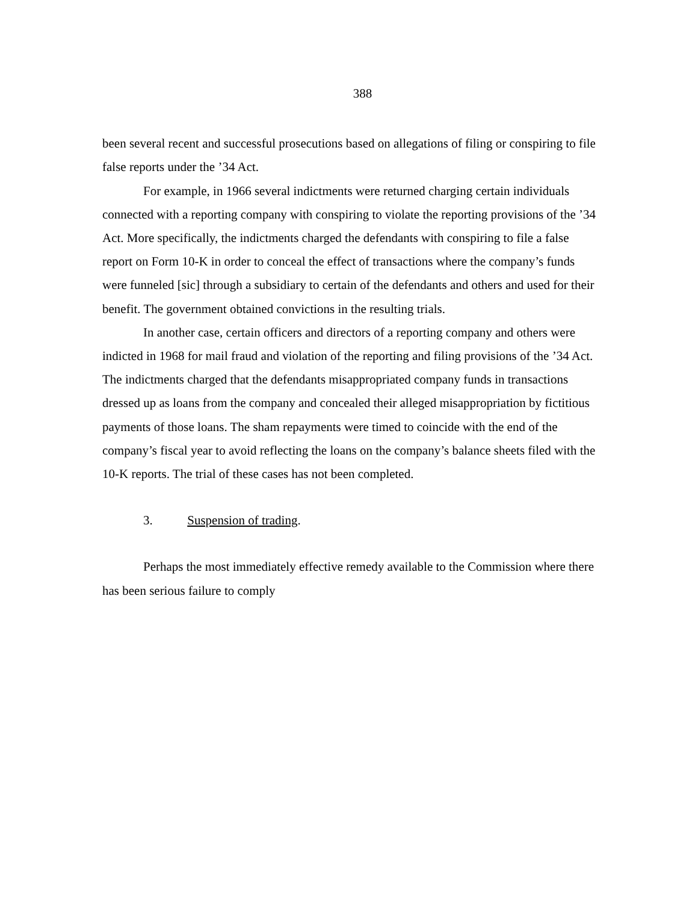388
been several recent and successful prosecutions based on allegations of filing or conspiring to file false reports under the ’34 Act.
For example, in 1966 several indictments were returned charging certain individuals connected with a reporting company with conspiring to violate the reporting provisions of the ’34 Act. More specifically, the indictments charged the defendants with conspiring to file a false report on Form 10-K in order to conceal the effect of transactions where the company’s funds were funneled [sic] through a subsidiary to certain of the defendants and others and used for their benefit. The government obtained convictions in the resulting trials.
In another case, certain officers and directors of a reporting company and others were indicted in 1968 for mail fraud and violation of the reporting and filing provisions of the ’34 Act. The indictments charged that the defendants misappropriated company funds in transactions dressed up as loans from the company and concealed their alleged misappropriation by fictitious payments of those loans. The sham repayments were timed to coincide with the end of the company’s fiscal year to avoid reflecting the loans on the company’s balance sheets filed with the 10-K reports. The trial of these cases has not been completed.
3. Suspension of trading.
Perhaps the most immediately effective remedy available to the Commission where there has been serious failure to comply